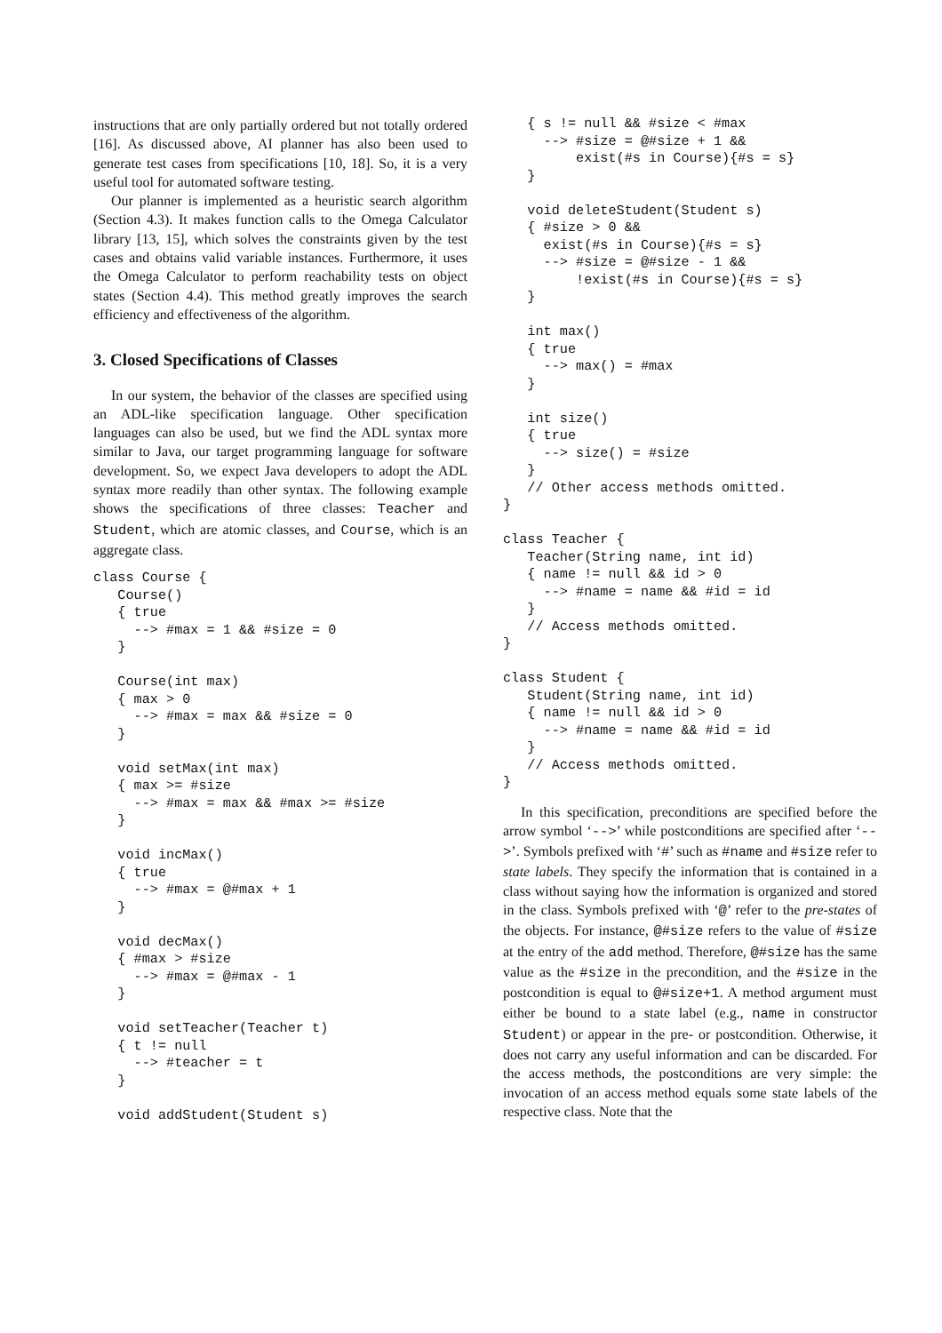instructions that are only partially ordered but not totally ordered [16]. As discussed above, AI planner has also been used to generate test cases from specifications [10, 18]. So, it is a very useful tool for automated software testing.
Our planner is implemented as a heuristic search algorithm (Section 4.3). It makes function calls to the Omega Calculator library [13, 15], which solves the constraints given by the test cases and obtains valid variable instances. Furthermore, it uses the Omega Calculator to perform reachability tests on object states (Section 4.4). This method greatly improves the search efficiency and effectiveness of the algorithm.
3. Closed Specifications of Classes
In our system, the behavior of the classes are specified using an ADL-like specification language. Other specification languages can also be used, but we find the ADL syntax more similar to Java, our target programming language for software development. So, we expect Java developers to adopt the ADL syntax more readily than other syntax. The following example shows the specifications of three classes: Teacher and Student, which are atomic classes, and Course, which is an aggregate class.
class Course {
   Course()
   { true
     --> #max = 1 && #size = 0
   }

   Course(int max)
   { max > 0
     --> #max = max && #size = 0
   }

   void setMax(int max)
   { max >= #size
     --> #max = max && #max >= #size
   }

   void incMax()
   { true
     --> #max = @#max + 1
   }

   void decMax()
   { #max > #size
     --> #max = @#max - 1
   }

   void setTeacher(Teacher t)
   { t != null
     --> #teacher = t
   }

   void addStudent(Student s)
   { s != null && #size < #max
     --> #size = @#size + 1 &&
         exist(#s in Course){#s = s}
   }

   void deleteStudent(Student s)
   { #size > 0 &&
     exist(#s in Course){#s = s}
     --> #size = @#size - 1 &&
         !exist(#s in Course){#s = s}
   }

   int max()
   { true
     --> max() = #max
   }

   int size()
   { true
     --> size() = #size
   }
   // Other access methods omitted.
}

class Teacher {
   Teacher(String name, int id)
   { name != null && id > 0
     --> #name = name && #id = id
   }
   // Access methods omitted.
}

class Student {
   Student(String name, int id)
   { name != null && id > 0
     --> #name = name && #id = id
   }
   // Access methods omitted.
}
In this specification, preconditions are specified before the arrow symbol ‘-->’ while postconditions are specified after ‘-->’. Symbols prefixed with ‘#’ such as #name and #size refer to state labels. They specify the information that is contained in a class without saying how the information is organized and stored in the class. Symbols prefixed with ‘@’ refer to the pre-states of the objects. For instance, @#size refers to the value of #size at the entry of the add method. Therefore, @#size has the same value as the #size in the precondition, and the #size in the postcondition is equal to @#size+1. A method argument must either be bound to a state label (e.g., name in constructor Student) or appear in the pre- or postcondition. Otherwise, it does not carry any useful information and can be discarded. For the access methods, the postconditions are very simple: the invocation of an access method equals some state labels of the respective class. Note that the